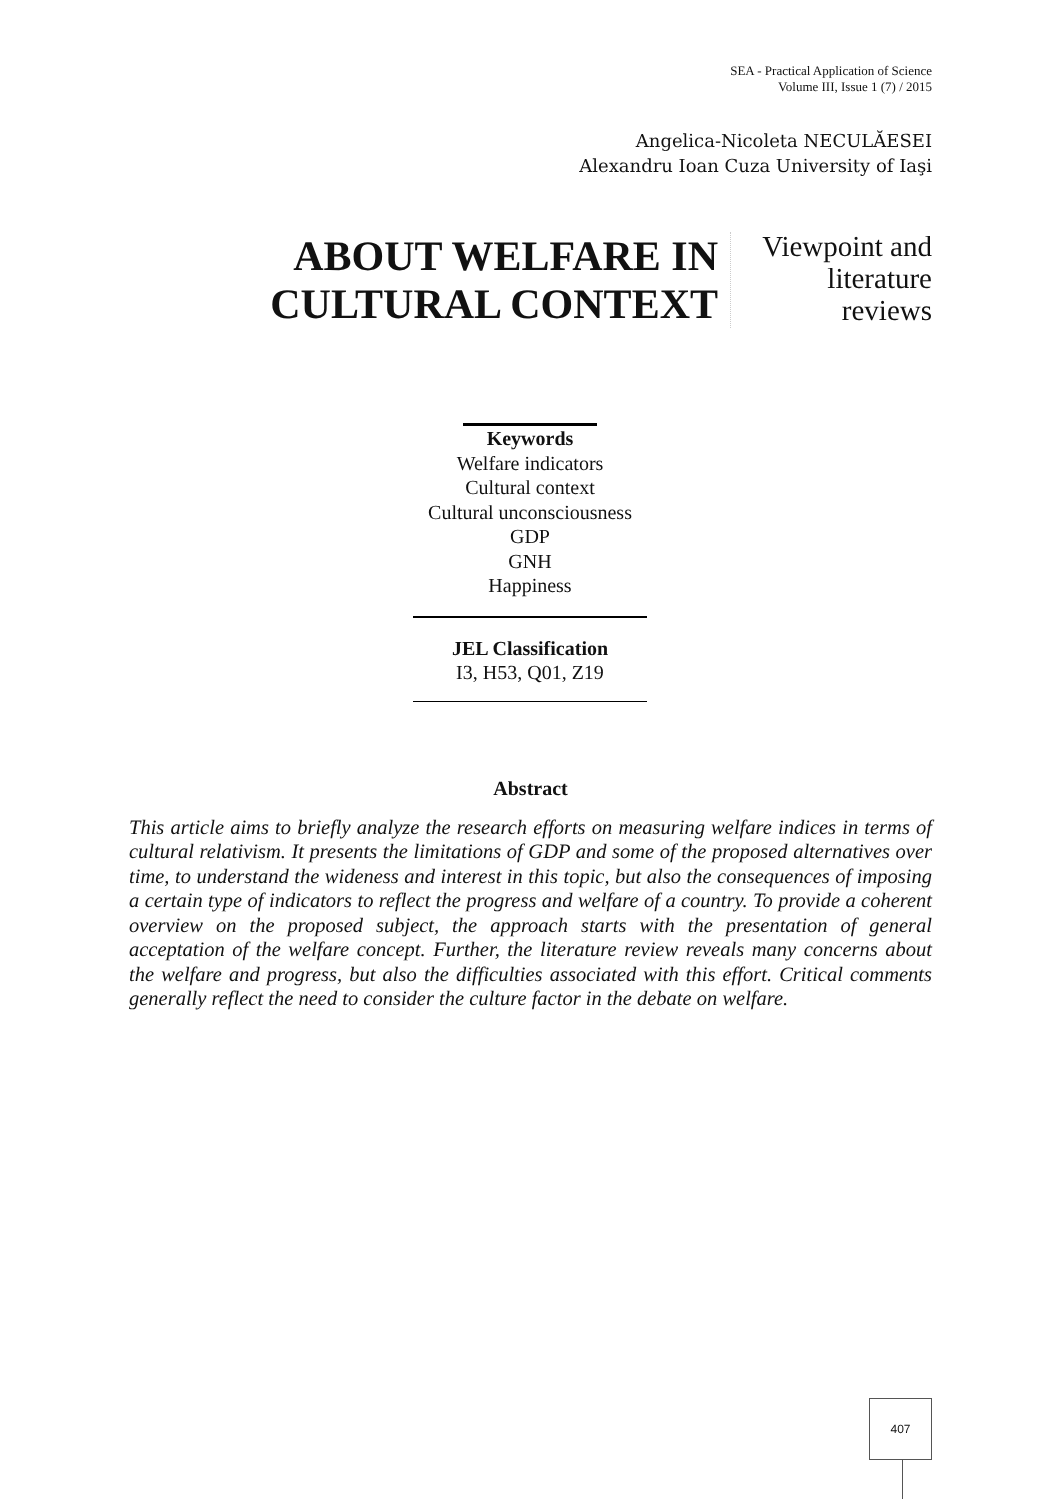SEA - Practical Application of Science
Volume III, Issue 1 (7) / 2015
Angelica-Nicoleta NECULĂESEI
Alexandru Ioan Cuza University of Iaşi
ABOUT WELFARE IN
CULTURAL CONTEXT
Viewpoint and
literature
reviews
Keywords
Welfare indicators
Cultural context
Cultural unconsciousness
GDP
GNH
Happiness
JEL Classification
I3, H53, Q01, Z19
Abstract
This article aims to briefly analyze the research efforts on measuring welfare indices in terms of cultural relativism. It presents the limitations of GDP and some of the proposed alternatives over time, to understand the wideness and interest in this topic, but also the consequences of imposing a certain type of indicators to reflect the progress and welfare of a country. To provide a coherent overview on the proposed subject, the approach starts with the presentation of general acceptation of the welfare concept. Further, the literature review reveals many concerns about the welfare and progress, but also the difficulties associated with this effort. Critical comments generally reflect the need to consider the culture factor in the debate on welfare.
407